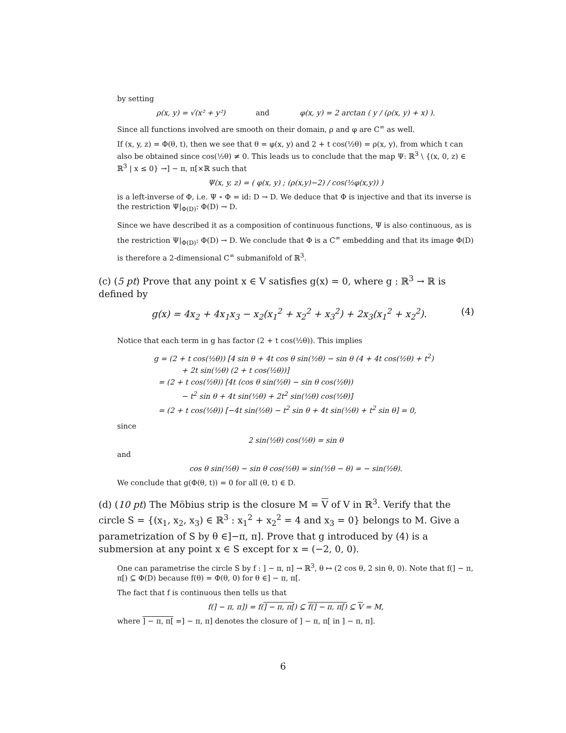by setting
ρ(x, y) = √(x² + y²) and φ(x, y) = 2 arctan ( y / (ρ(x, y) + x) ).
Since all functions involved are smooth on their domain, ρ and φ are C<sup>∞</sup> as well.
If (x, y, z) = Φ(θ, t), then we see that θ = φ(x, y) and 2 + t cos(½θ) = ρ(x, y), from which t can also be obtained since cos(½θ) ≠ 0. This leads us to conclude that the map Ψ: ℝ<sup>3</sup> \ {(x, 0, z) ∈ ℝ<sup>3</sup> | x ≤ 0} →] − π, π[×ℝ such that
Ψ(x, y, z) = ( φ(x, y) ; (ρ(x,y)−2) / cos(½φ(x,y)) )
is a left-inverse of Φ, i.e. Ψ ∘ Φ = id: D → D. We deduce that Φ is injective and that its inverse is the restriction Ψ|<sub>Φ(D)</sub>: Φ(D) → D.
Since we have described it as a composition of continuous functions, Ψ is also continuous, as is the restriction Ψ|<sub>Φ(D)</sub>: Φ(D) → D. We conclude that Φ is a C<sup>∞</sup> embedding and that its image Φ(D) is therefore a 2-dimensional C<sup>∞</sup> submanifold of ℝ<sup>3</sup>.
(c) (5 pt) Prove that any point x ∈ V satisfies g(x) = 0, where g : ℝ<sup>3</sup> → ℝ is defined by
g(x) = 4x<sub>2</sub> + 4x<sub>1</sub>x<sub>3</sub> − x<sub>2</sub>(x<sub>1</sub><sup>2</sup> + x<sub>2</sub><sup>2</sup> + x<sub>3</sub><sup>2</sup>) + 2x<sub>3</sub>(x<sub>1</sub><sup>2</sup> + x<sub>2</sub><sup>2</sup>). (4)
Notice that each term in g has factor (2 + t cos(½θ)). This implies
g = (2 + t cos(½θ)) [4 sin θ + 4t cos θ sin(½θ) − sin θ (4 + 4t cos(½θ) + t<sup>2</sup>)
+ 2t sin(½θ) (2 + t cos(½θ))]
= (2 + t cos(½θ)) [4t (cos θ sin(½θ) − sin θ cos(½θ))
− t<sup>2</sup> sin θ + 4t sin(½θ) + 2t<sup>2</sup> sin(½θ) cos(½θ)]
= (2 + t cos(½θ)) [−4t sin(½θ) − t<sup>2</sup> sin θ + 4t sin(½θ) + t<sup>2</sup> sin θ] = 0,
since
2 sin(½θ) cos(½θ) = sin θ
and
cos θ sin(½θ) − sin θ cos(½θ) = sin(½θ − θ) = − sin(½θ).
We conclude that g(Φ(θ, t)) = 0 for all (θ, t) ∈ D.
(d) (10 pt) The Möbius strip is the closure M = V of V in ℝ<sup>3</sup>. Verify that the circle S = {(x<sub>1</sub>, x<sub>2</sub>, x<sub>3</sub>) ∈ ℝ<sup>3</sup> : x<sub>1</sub><sup>2</sup> + x<sub>2</sub><sup>2</sup> = 4 and x<sub>3</sub> = 0} belongs to M. Give a parametrization of S by θ ∈]−π, π]. Prove that g introduced by (4) is a submersion at any point x ∈ S except for x = (−2, 0, 0).
One can parametrise the circle S by f : ] − π, π] → ℝ<sup>3</sup>, θ ↦ (2 cos θ, 2 sin θ, 0). Note that f(] − π, π[) ⊆ Φ(D) because f(θ) = Φ(θ, 0) for θ ∈] − π, π[.
The fact that f is continuous then tells us that
f(] − π, π]) = f(] − π, π[) ⊆ f(] − π, π[) ⊆ V = M,
where ] − π, π[ =] − π, π] denotes the closure of ] − π, π[ in ] − π, π].
6